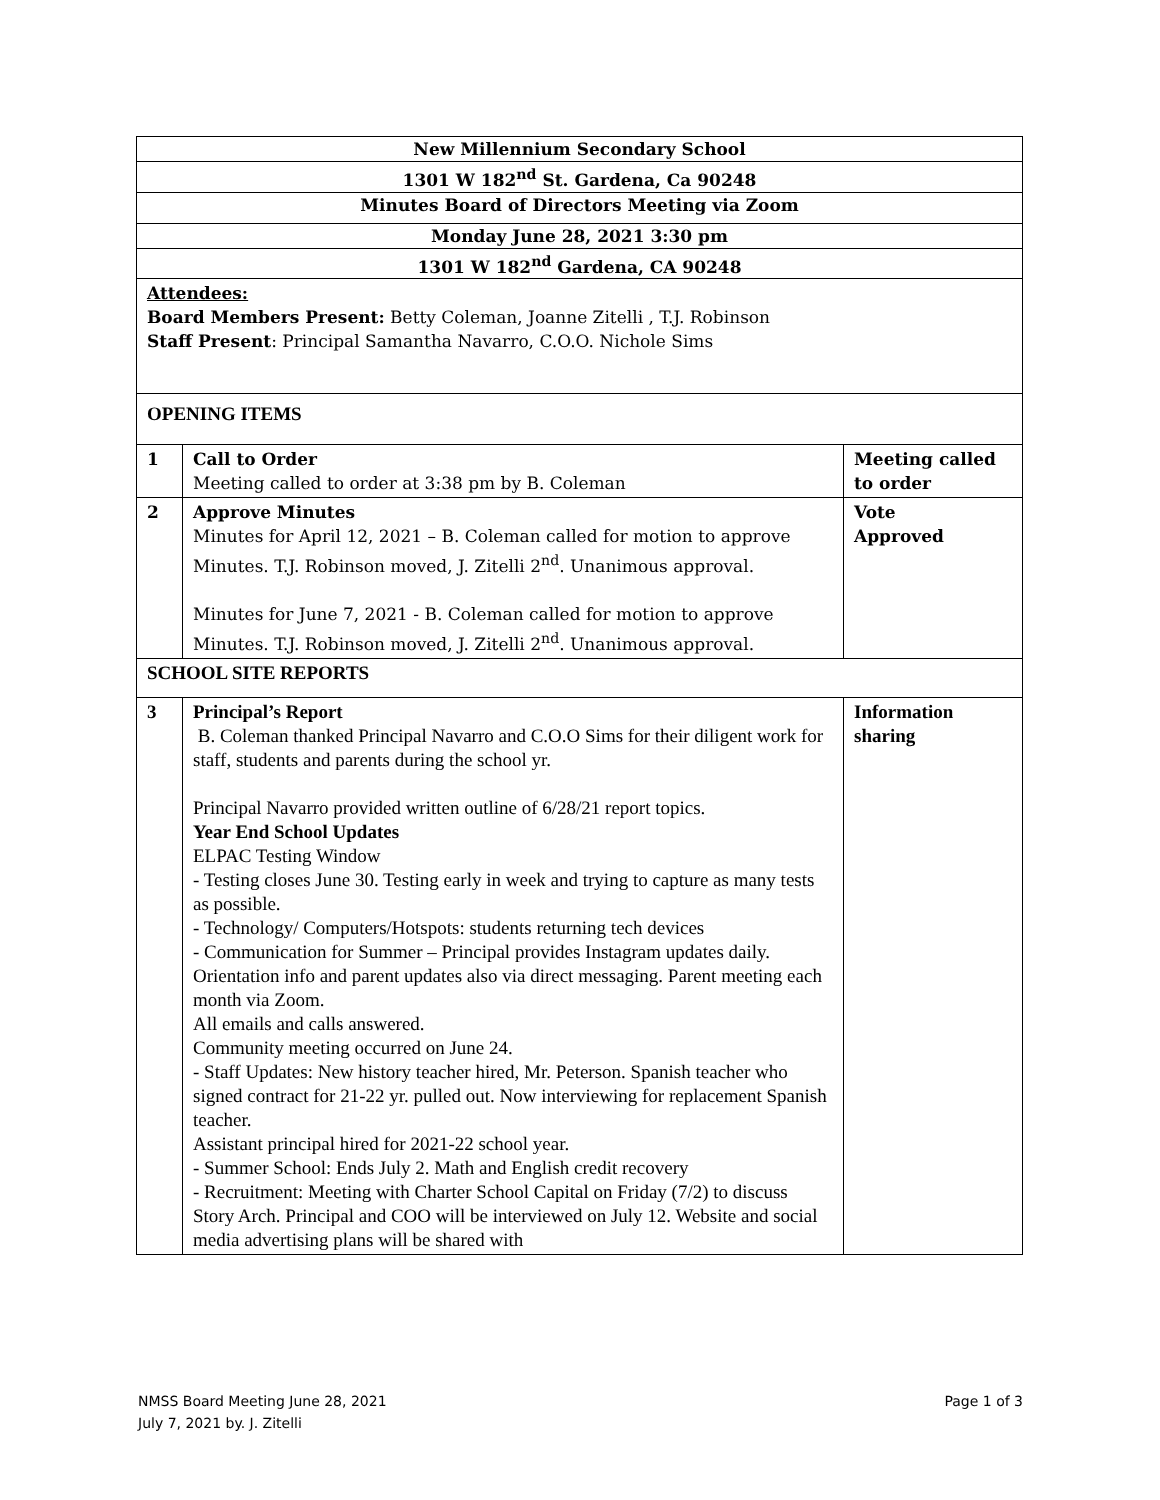| New Millennium Secondary School | | |
| 1301 W 182<sup>nd</sup> St. Gardena, Ca 90248 | | |
| Minutes Board of Directors Meeting via Zoom | | |
| Monday June 28, 2021 3:30 pm | | |
| 1301 W 182<sup>nd</sup> Gardena, CA 90248 | | |
| Attendees: Board Members Present: Betty Coleman, Joanne Zitelli , T.J. Robinson Staff Present : Principal Samantha Navarro, C.O.O. Nichole Sims | | |
| OPENING ITEMS | | |
| 1 | Call to Order Meeting called to order at 3:38 pm by B. Coleman | Meeting called to order |
| 2 | Approve Minutes Minutes for April 12, 2021 – B. Coleman called for motion to approve Minutes. T.J. Robinson moved, J. Zitelli 2<sup>nd</sup>. Unanimous approval. Minutes for June 7, 2021 - B. Coleman called for motion to approve Minutes. T.J. Robinson moved, J. Zitelli 2<sup>nd</sup>. Unanimous approval. | Vote Approved |
| SCHOOL SITE REPORTS | | |
| 3 | Principal’s Report B. Coleman thanked Principal Navarro and C.O.O Sims for their diligent work for staff, students and parents during the school yr. Principal Navarro provided written outline of 6/28/21 report topics. Year End School Updates ELPAC Testing Window - Testing closes June 30. Testing early in week and trying to capture as many tests as possible. - Technology/ Computers/Hotspots: students returning tech devices - Communication for Summer – Principal provides Instagram updates daily. Orientation info and parent updates also via direct messaging. Parent meeting each month via Zoom. All emails and calls answered. Community meeting occurred on June 24. - Staff Updates: New history teacher hired, Mr. Peterson. Spanish teacher who signed contract for 21-22 yr. pulled out. Now interviewing for replacement Spanish teacher. Assistant principal hired for 2021-22 school year. - Summer School: Ends July 2. Math and English credit recovery - Recruitment: Meeting with Charter School Capital on Friday (7/2) to discuss Story Arch. Principal and COO will be interviewed on July 12. Website and social media advertising plans will be shared with | Information sharing |
Page 1 of 3 NMSS Board Meeting June 28, 2021
July 7, 2021 by. J. Zitelli